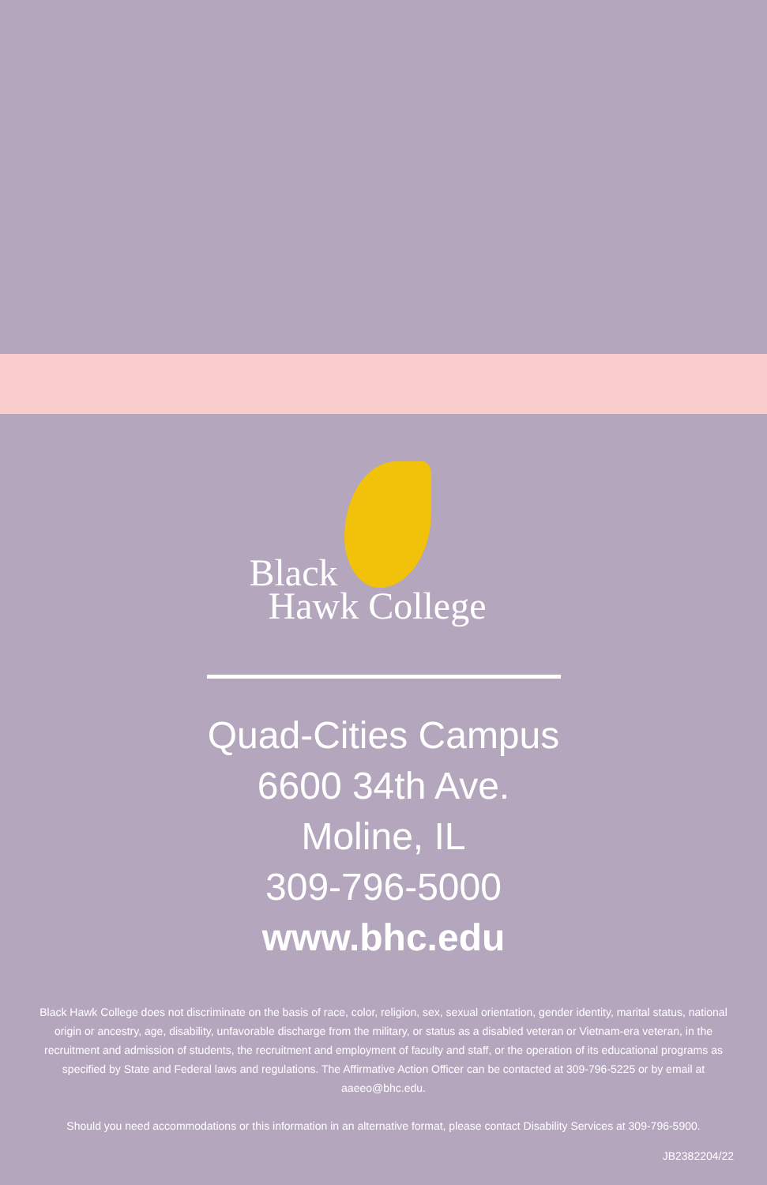Black
Hawk College
Quad-Cities Campus
6600 34th Ave.
Moline, IL
309-796-5000
www.bhc.edu
Black Hawk College does not discriminate on the basis of race, color, religion, sex, sexual orientation, gender identity, marital status, national origin or ancestry, age, disability, unfavorable discharge from the military, or status as a disabled veteran or Vietnam-era veteran, in the recruitment and admission of students, the recruitment and employment of faculty and staff, or the operation of its educational programs as specified by State and Federal laws and regulations. The Affirmative Action Officer can be contacted at 309-796-5225 or by email at aaeeo@bhc.edu.
Should you need accommodations or this information in an alternative format, please contact Disability Services at 309-796-5900.
JB2382204/22